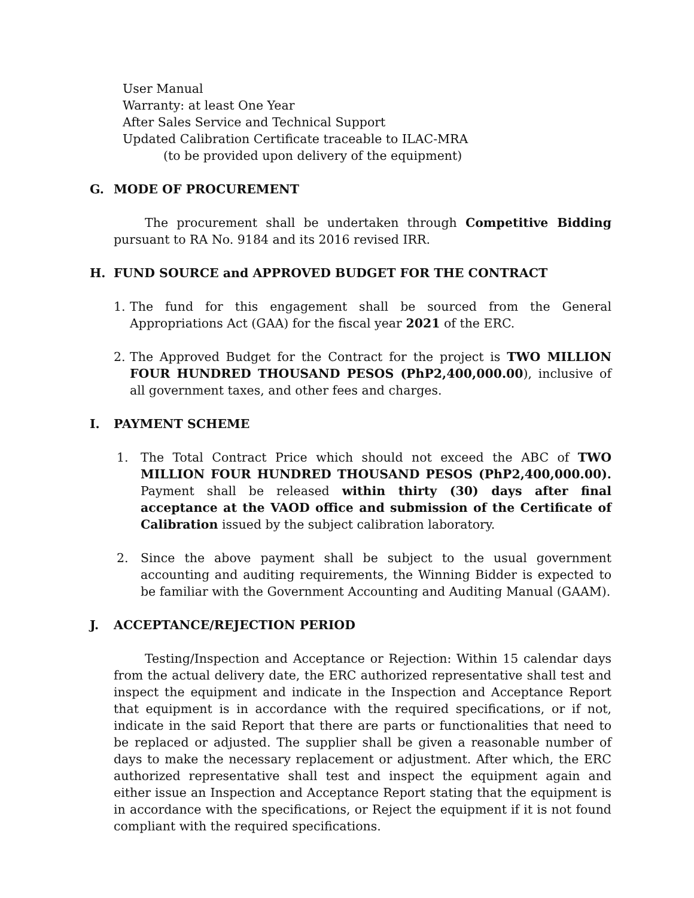User Manual
Warranty: at least One Year
After Sales Service and Technical Support
Updated Calibration Certificate traceable to ILAC-MRA
(to be provided upon delivery of the equipment)
G. MODE OF PROCUREMENT
The procurement shall be undertaken through Competitive Bidding pursuant to RA No. 9184 and its 2016 revised IRR.
H. FUND SOURCE and APPROVED BUDGET FOR THE CONTRACT
1. The fund for this engagement shall be sourced from the General Appropriations Act (GAA) for the fiscal year 2021 of the ERC.
2. The Approved Budget for the Contract for the project is TWO MILLION FOUR HUNDRED THOUSAND PESOS (PhP2,400,000.00), inclusive of all government taxes, and other fees and charges.
I. PAYMENT SCHEME
1. The Total Contract Price which should not exceed the ABC of TWO MILLION FOUR HUNDRED THOUSAND PESOS (PhP2,400,000.00). Payment shall be released within thirty (30) days after final acceptance at the VAOD office and submission of the Certificate of Calibration issued by the subject calibration laboratory.
2. Since the above payment shall be subject to the usual government accounting and auditing requirements, the Winning Bidder is expected to be familiar with the Government Accounting and Auditing Manual (GAAM).
J. ACCEPTANCE/REJECTION PERIOD
Testing/Inspection and Acceptance or Rejection: Within 15 calendar days from the actual delivery date, the ERC authorized representative shall test and inspect the equipment and indicate in the Inspection and Acceptance Report that equipment is in accordance with the required specifications, or if not, indicate in the said Report that there are parts or functionalities that need to be replaced or adjusted. The supplier shall be given a reasonable number of days to make the necessary replacement or adjustment. After which, the ERC authorized representative shall test and inspect the equipment again and either issue an Inspection and Acceptance Report stating that the equipment is in accordance with the specifications, or Reject the equipment if it is not found compliant with the required specifications.